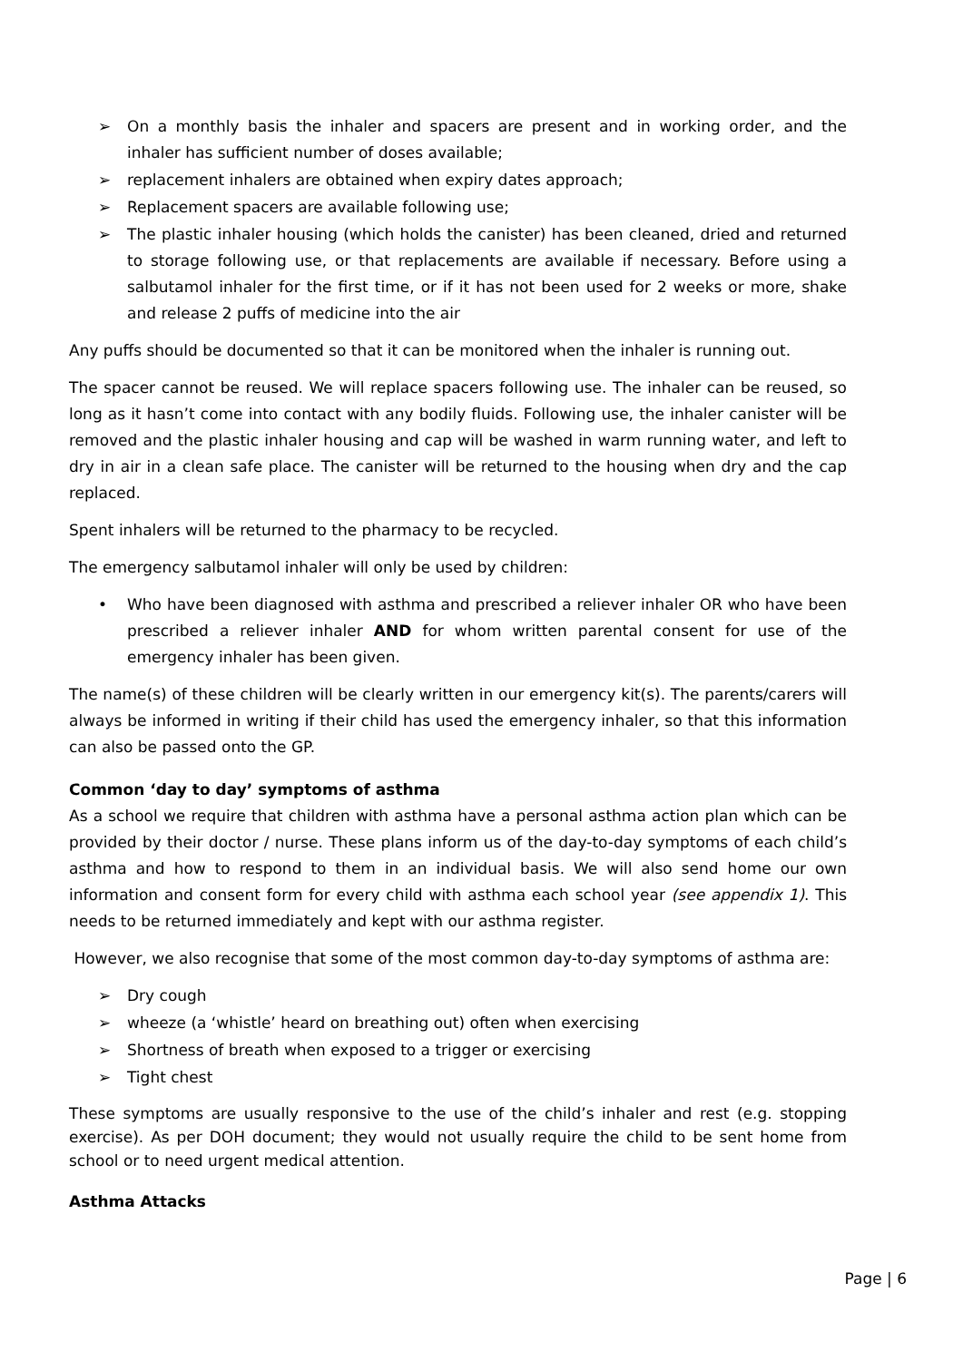➢ On a monthly basis the inhaler and spacers are present and in working order, and the inhaler has sufficient number of doses available;
➢ replacement inhalers are obtained when expiry dates approach;
➢ Replacement spacers are available following use;
➢ The plastic inhaler housing (which holds the canister) has been cleaned, dried and returned to storage following use, or that replacements are available if necessary. Before using a salbutamol inhaler for the first time, or if it has not been used for 2 weeks or more, shake and release 2 puffs of medicine into the air
Any puffs should be documented so that it can be monitored when the inhaler is running out.
The spacer cannot be reused. We will replace spacers following use. The inhaler can be reused, so long as it hasn’t come into contact with any bodily fluids. Following use, the inhaler canister will be removed and the plastic inhaler housing and cap will be washed in warm running water, and left to dry in air in a clean safe place. The canister will be returned to the housing when dry and the cap replaced.
Spent inhalers will be returned to the pharmacy to be recycled.
The emergency salbutamol inhaler will only be used by children:
• Who have been diagnosed with asthma and prescribed a reliever inhaler OR who have been prescribed a reliever inhaler AND for whom written parental consent for use of the emergency inhaler has been given.
The name(s) of these children will be clearly written in our emergency kit(s). The parents/carers will always be informed in writing if their child has used the emergency inhaler, so that this information can also be passed onto the GP.
Common ‘day to day’ symptoms of asthma
As a school we require that children with asthma have a personal asthma action plan which can be provided by their doctor / nurse. These plans inform us of the day-to-day symptoms of each child’s asthma and how to respond to them in an individual basis. We will also send home our own information and consent form for every child with asthma each school year (see appendix 1). This needs to be returned immediately and kept with our asthma register.
However, we also recognise that some of the most common day-to-day symptoms of asthma are:
➢ Dry cough
➢ wheeze (a ‘whistle’ heard on breathing out) often when exercising
➢ Shortness of breath when exposed to a trigger or exercising
➢ Tight chest
These symptoms are usually responsive to the use of the child’s inhaler and rest (e.g. stopping exercise). As per DOH document; they would not usually require the child to be sent home from school or to need urgent medical attention.
Asthma Attacks
Page | 6